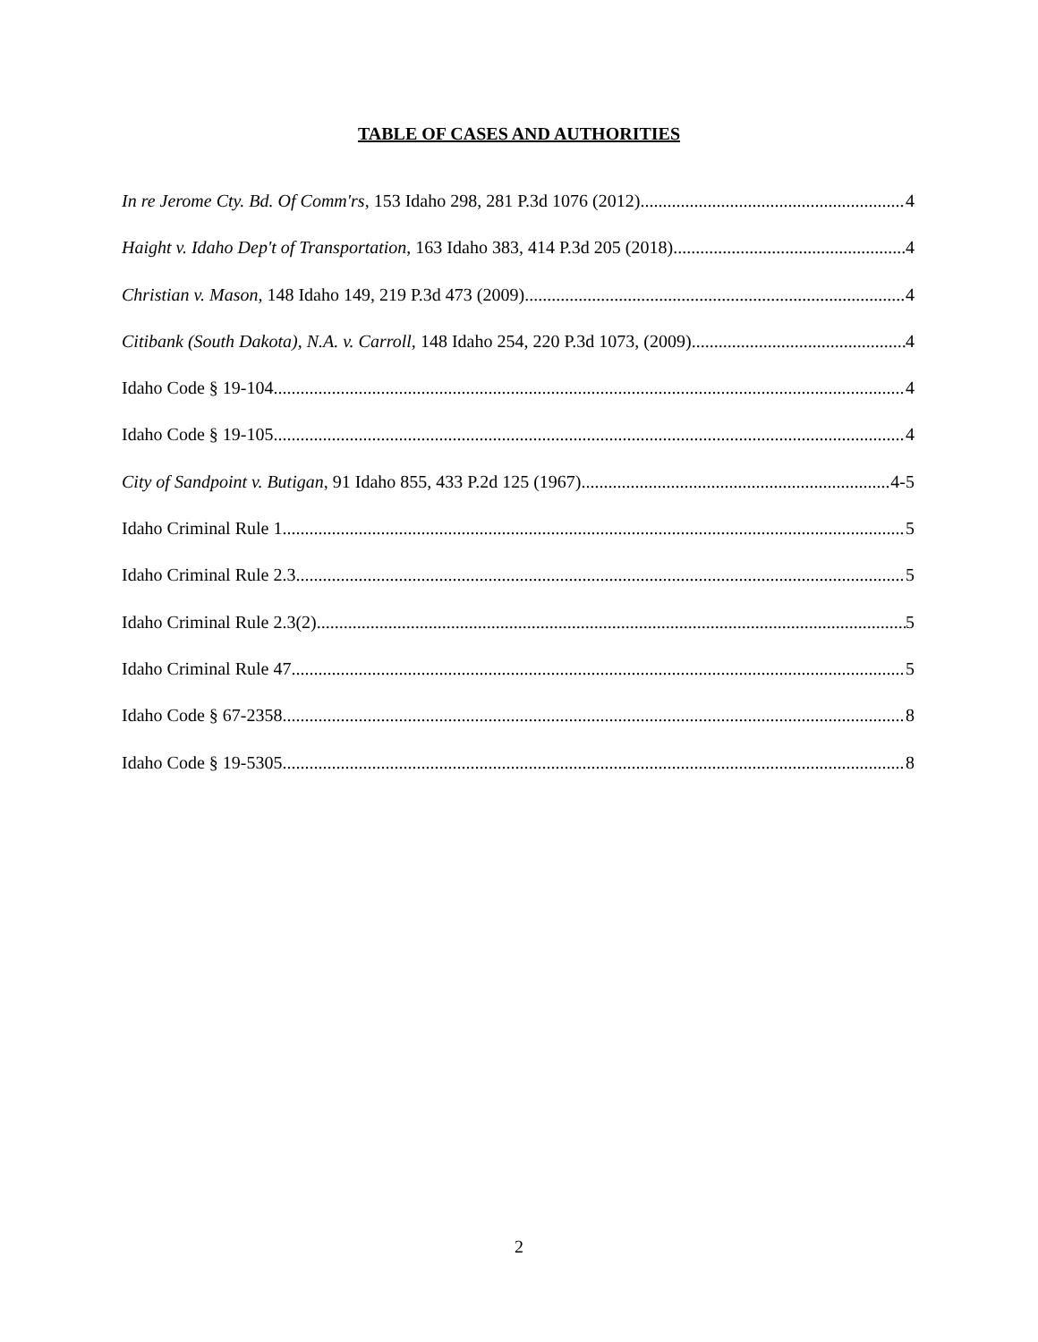TABLE OF CASES AND AUTHORITIES
In re Jerome Cty. Bd. Of Comm'rs, 153 Idaho 298, 281 P.3d 1076 (2012) 4
Haight v. Idaho Dep't of Transportation, 163 Idaho 383, 414 P.3d 205 (2018) 4
Christian v. Mason, 148 Idaho 149, 219 P.3d 473 (2009) 4
Citibank (South Dakota), N.A. v. Carroll, 148 Idaho 254, 220 P.3d 1073, (2009) 4
Idaho Code § 19-104 4
Idaho Code § 19-105 4
City of Sandpoint v. Butigan, 91 Idaho 855, 433 P.2d 125 (1967) 4-5
Idaho Criminal Rule 1 5
Idaho Criminal Rule 2.3 5
Idaho Criminal Rule 2.3(2) 5
Idaho Criminal Rule 47 5
Idaho Code § 67-2358 8
Idaho Code § 19-5305 8
2